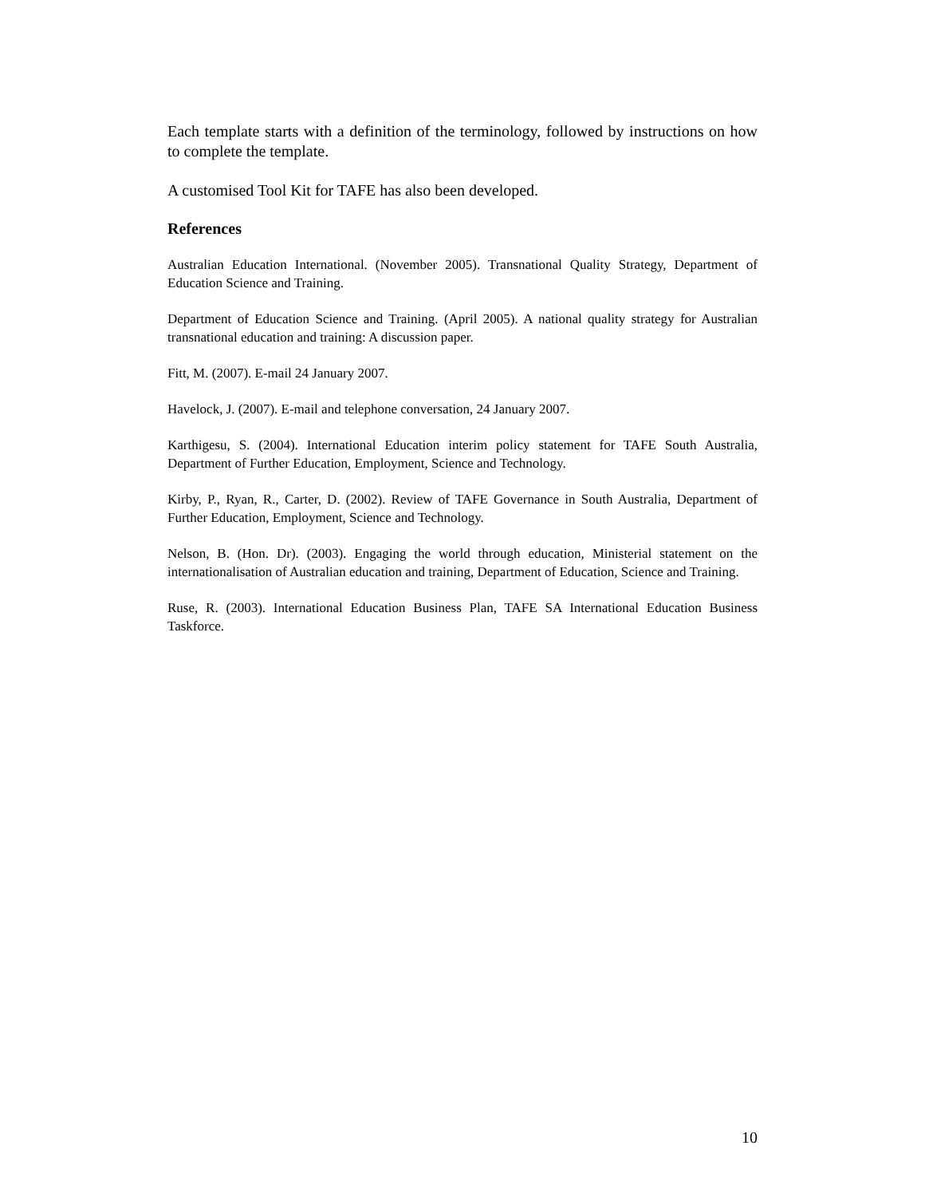Each template starts with a definition of the terminology, followed by instructions on how to complete the template.
A customised Tool Kit for TAFE has also been developed.
References
Australian Education International. (November 2005). Transnational Quality Strategy, Department of Education Science and Training.
Department of Education Science and Training. (April 2005). A national quality strategy for Australian transnational education and training: A discussion paper.
Fitt, M. (2007). E-mail 24 January 2007.
Havelock, J. (2007). E-mail and telephone conversation, 24 January 2007.
Karthigesu, S. (2004). International Education interim policy statement for TAFE South Australia, Department of Further Education, Employment, Science and Technology.
Kirby, P., Ryan, R., Carter, D. (2002). Review of TAFE Governance in South Australia, Department of Further Education, Employment, Science and Technology.
Nelson, B. (Hon. Dr). (2003). Engaging the world through education, Ministerial statement on the internationalisation of Australian education and training, Department of Education, Science and Training.
Ruse, R. (2003). International Education Business Plan, TAFE SA International Education Business Taskforce.
10